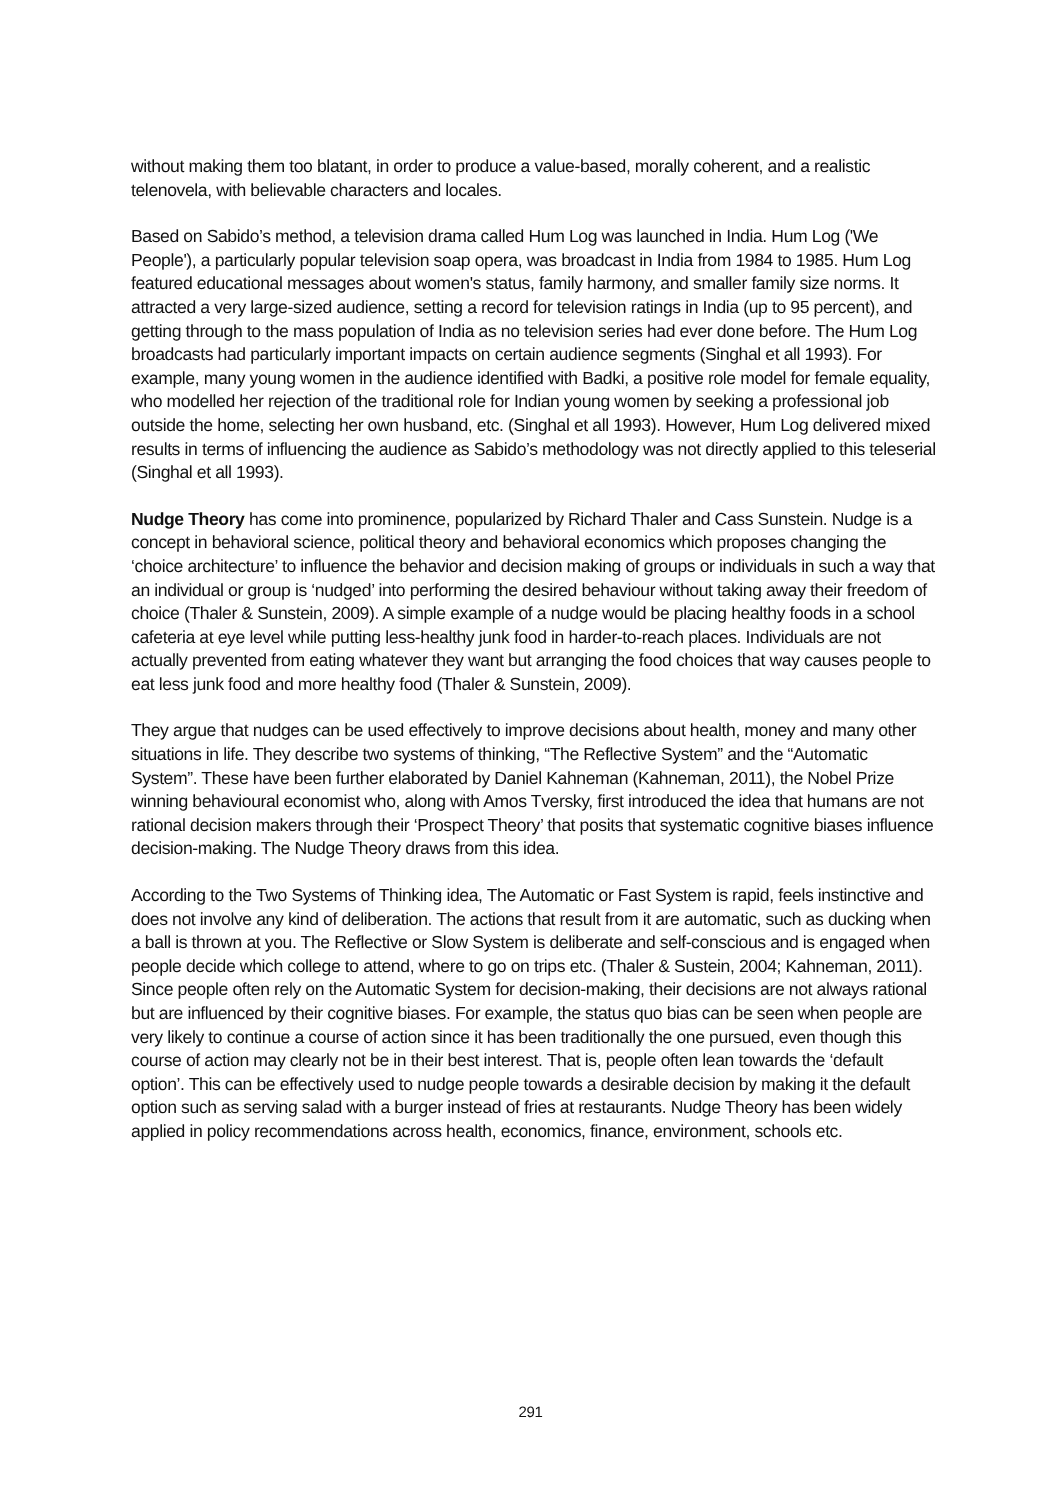without making them too blatant, in order to produce a value-based, morally coherent, and a realistic telenovela, with believable characters and locales.
Based on Sabido’s method, a television drama called Hum Log was launched in India. Hum Log ('We People'), a particularly popular television soap opera, was broadcast in India from 1984 to 1985. Hum Log featured educational messages about women's status, family harmony, and smaller family size norms. It attracted a very large-sized audience, setting a record for television ratings in India (up to 95 percent), and getting through to the mass population of India as no television series had ever done before. The Hum Log broadcasts had particularly important impacts on certain audience segments (Singhal et all 1993). For example, many young women in the audience identified with Badki, a positive role model for female equality, who modelled her rejection of the traditional role for Indian young women by seeking a professional job outside the home, selecting her own husband, etc. (Singhal et all 1993). However, Hum Log delivered mixed results in terms of influencing the audience as Sabido’s methodology was not directly applied to this teleserial (Singhal et all 1993).
Nudge Theory has come into prominence, popularized by Richard Thaler and Cass Sunstein. Nudge is a concept in behavioral science, political theory and behavioral economics which proposes changing the ‘choice architecture’ to influence the behavior and decision making of groups or individuals in such a way that an individual or group is ‘nudged’ into performing the desired behaviour without taking away their freedom of choice (Thaler & Sunstein, 2009). A simple example of a nudge would be placing healthy foods in a school cafeteria at eye level while putting less-healthy junk food in harder-to-reach places. Individuals are not actually prevented from eating whatever they want but arranging the food choices that way causes people to eat less junk food and more healthy food (Thaler & Sunstein, 2009).
They argue that nudges can be used effectively to improve decisions about health, money and many other situations in life. They describe two systems of thinking, “The Reflective System” and the “Automatic System”. These have been further elaborated by Daniel Kahneman (Kahneman, 2011), the Nobel Prize winning behavioural economist who, along with Amos Tversky, first introduced the idea that humans are not rational decision makers through their ‘Prospect Theory’ that posits that systematic cognitive biases influence decision-making. The Nudge Theory draws from this idea.
According to the Two Systems of Thinking idea, The Automatic or Fast System is rapid, feels instinctive and does not involve any kind of deliberation. The actions that result from it are automatic, such as ducking when a ball is thrown at you. The Reflective or Slow System is deliberate and self-conscious and is engaged when people decide which college to attend, where to go on trips etc. (Thaler & Sustein, 2004; Kahneman, 2011). Since people often rely on the Automatic System for decision-making, their decisions are not always rational but are influenced by their cognitive biases. For example, the status quo bias can be seen when people are very likely to continue a course of action since it has been traditionally the one pursued, even though this course of action may clearly not be in their best interest. That is, people often lean towards the ‘default option’. This can be effectively used to nudge people towards a desirable decision by making it the default option such as serving salad with a burger instead of fries at restaurants. Nudge Theory has been widely applied in policy recommendations across health, economics, finance, environment, schools etc.
291